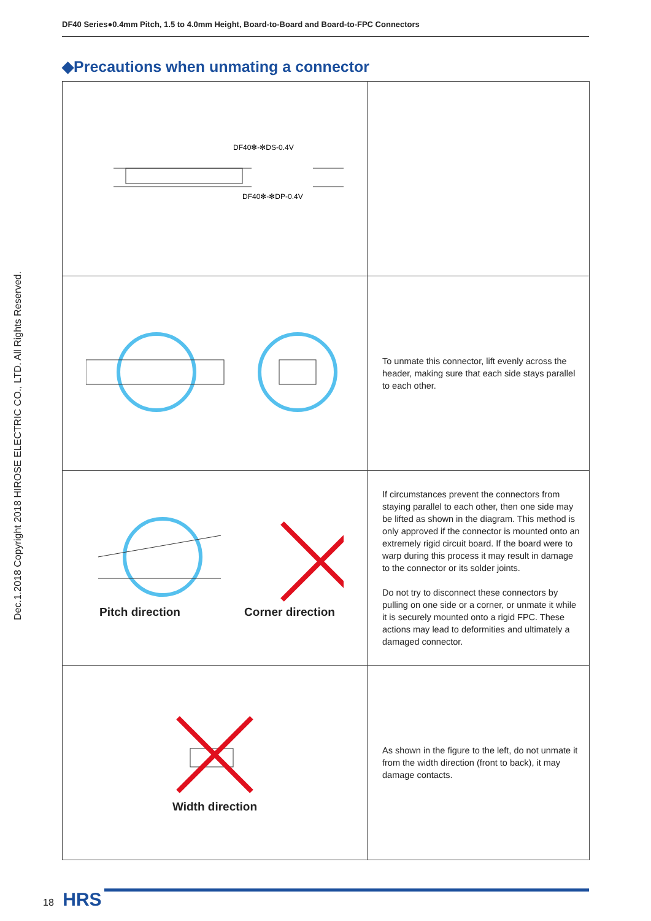DF40 Series●0.4mm Pitch, 1.5 to 4.0mm Height, Board-to-Board and Board-to-FPC Connectors
◆Precautions when unmating a connector
Dec.1.2018 Copyright 2018 HIROSE ELECTRIC CO., LTD. All Rights Reserved.
| DF40✻-✻DS-0.4V DF40✻-✻DP-0.4V | |
| | To unmate this connector, lift evenly across the header, making sure that each side stays parallel to each other. |
| Pitch direction Corner direction | If circumstances prevent the connectors from staying parallel to each other, then one side may be lifted as shown in the diagram. This method is only approved if the connector is mounted onto an extremely rigid circuit board. If the board were to warp during this process it may result in damage to the connector or its solder joints. Do not try to disconnect these connectors by pulling on one side or a corner, or unmate it while it is securely mounted onto a rigid FPC. These actions may lead to deformities and ultimately a damaged connector. |
| Width direction | As shown in the figure to the left, do not unmate it from the width direction (front to back), it may damage contacts. |
18 HRS